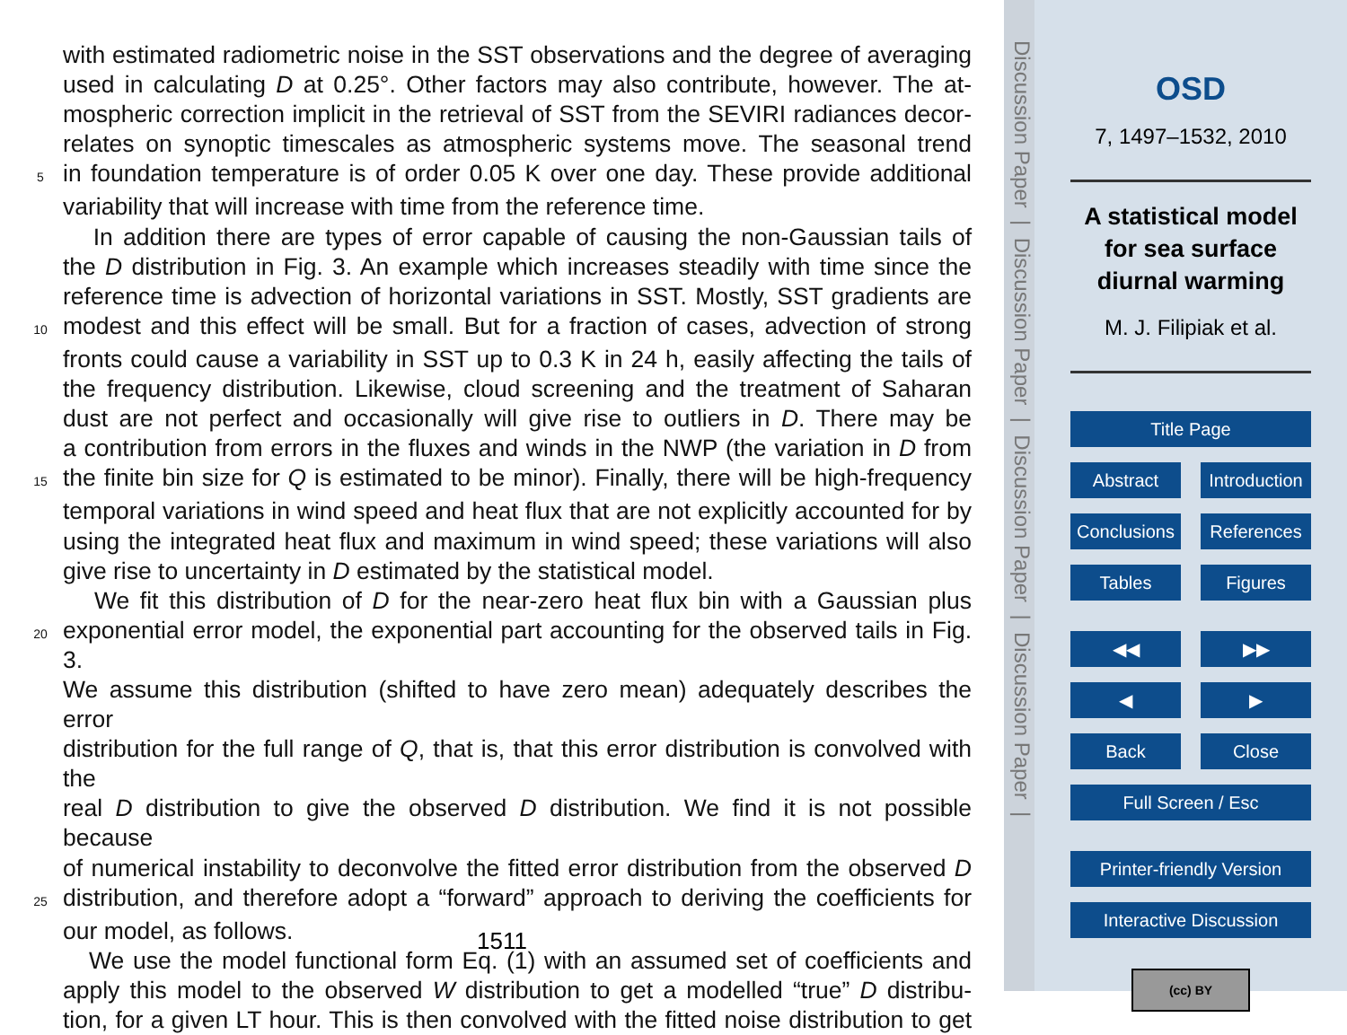with estimated radiometric noise in the SST observations and the degree of averaging
used in calculating D at 0.25°. Other factors may also contribute, however. The at-
mospheric correction implicit in the retrieval of SST from the SEVIRI radiances decor-
relates on synoptic timescales as atmospheric systems move. The seasonal trend
5 in foundation temperature is of order 0.05 K over one day. These provide additional
variability that will increase with time from the reference time.
In addition there are types of error capable of causing the non-Gaussian tails of
the D distribution in Fig. 3. An example which increases steadily with time since the
reference time is advection of horizontal variations in SST. Mostly, SST gradients are
10 modest and this effect will be small. But for a fraction of cases, advection of strong
fronts could cause a variability in SST up to 0.3 K in 24 h, easily affecting the tails of
the frequency distribution. Likewise, cloud screening and the treatment of Saharan
dust are not perfect and occasionally will give rise to outliers in D. There may be
a contribution from errors in the fluxes and winds in the NWP (the variation in D from
15 the finite bin size for Q is estimated to be minor). Finally, there will be high-frequency
temporal variations in wind speed and heat flux that are not explicitly accounted for by
using the integrated heat flux and maximum in wind speed; these variations will also
give rise to uncertainty in D estimated by the statistical model.
We fit this distribution of D for the near-zero heat flux bin with a Gaussian plus
20 exponential error model, the exponential part accounting for the observed tails in Fig. 3.
We assume this distribution (shifted to have zero mean) adequately describes the error
distribution for the full range of Q, that is, that this error distribution is convolved with the
real D distribution to give the observed D distribution. We find it is not possible because
of numerical instability to deconvolve the fitted error distribution from the observed D
25 distribution, and therefore adopt a “forward” approach to deriving the coefficients for
our model, as follows.
We use the model functional form Eq. (1) with an assumed set of coefficients and
apply this model to the observed W distribution to get a modelled “true” D distribu-
tion, for a given LT hour. This is then convolved with the fitted noise distribution to get
1511
Discussion Paper | Discussion Paper | Discussion Paper | Discussion Paper |
OSD
7, 1497–1532, 2010
A statistical model for sea surface diurnal warming
M. J. Filipiak et al.
Title Page
Abstract Introduction
Conclusions References
Tables Figures
◀◀ ▶▶
◀ ▶
Back Close
Full Screen / Esc
Printer-friendly Version
Interactive Discussion
(cc) BY